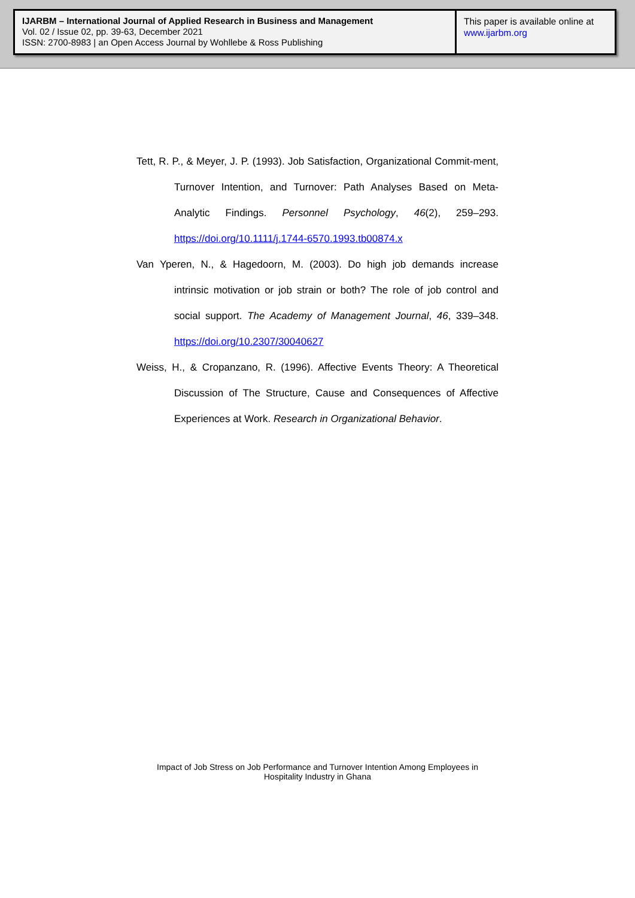IJARBM – International Journal of Applied Research in Business and Management
Vol. 02 / Issue 02, pp. 39-63, December 2021
ISSN: 2700-8983 | an Open Access Journal by Wohllebe & Ross Publishing
This paper is available online at
www.ijarbm.org
Tett, R. P., & Meyer, J. P. (1993). Job Satisfaction, Organizational Commit-ment, Turnover Intention, and Turnover: Path Analyses Based on Meta-Analytic Findings. Personnel Psychology, 46(2), 259–293. https://doi.org/10.1111/j.1744-6570.1993.tb00874.x
Van Yperen, N., & Hagedoorn, M. (2003). Do high job demands increase intrinsic motivation or job strain or both? The role of job control and social support. The Academy of Management Journal, 46, 339–348. https://doi.org/10.2307/30040627
Weiss, H., & Cropanzano, R. (1996). Affective Events Theory: A Theoretical Discussion of The Structure, Cause and Consequences of Affective Experiences at Work. Research in Organizational Behavior.
Impact of Job Stress on Job Performance and Turnover Intention Among Employees in
Hospitality Industry in Ghana